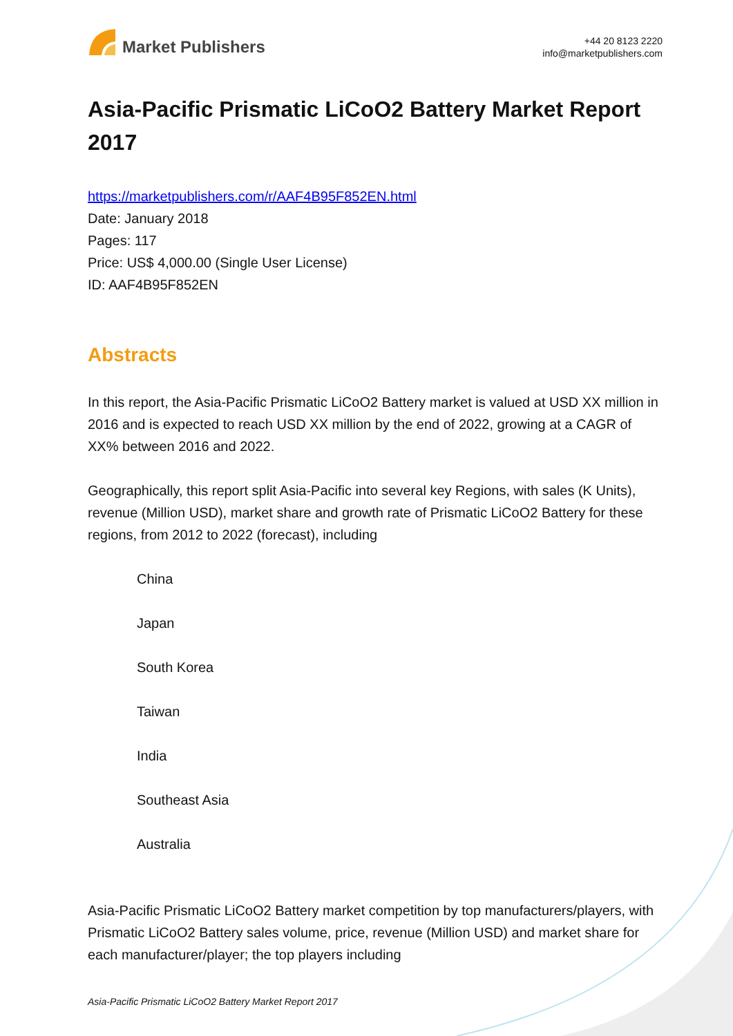Market Publishers
+44 20 8123 2220
info@marketpublishers.com
Asia-Pacific Prismatic LiCoO2 Battery Market Report 2017
https://marketpublishers.com/r/AAF4B95F852EN.html
Date: January 2018
Pages: 117
Price: US$ 4,000.00 (Single User License)
ID: AAF4B95F852EN
Abstracts
In this report, the Asia-Pacific Prismatic LiCoO2 Battery market is valued at USD XX million in 2016 and is expected to reach USD XX million by the end of 2022, growing at a CAGR of XX% between 2016 and 2022.
Geographically, this report split Asia-Pacific into several key Regions, with sales (K Units), revenue (Million USD), market share and growth rate of Prismatic LiCoO2 Battery for these regions, from 2012 to 2022 (forecast), including
China
Japan
South Korea
Taiwan
India
Southeast Asia
Australia
Asia-Pacific Prismatic LiCoO2 Battery market competition by top manufacturers/players, with Prismatic LiCoO2 Battery sales volume, price, revenue (Million USD) and market share for each manufacturer/player; the top players including
Asia-Pacific Prismatic LiCoO2 Battery Market Report 2017